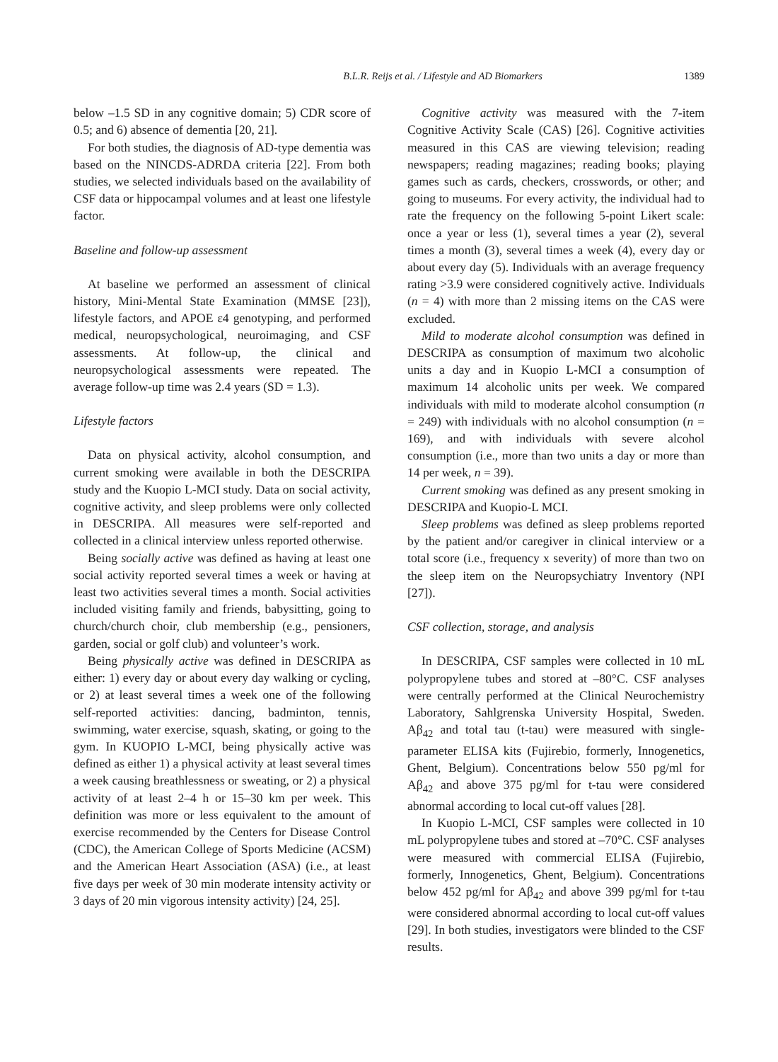B.L.R. Reijs et al. / Lifestyle and AD Biomarkers 1389
below –1.5 SD in any cognitive domain; 5) CDR score of 0.5; and 6) absence of dementia [20, 21].
For both studies, the diagnosis of AD-type dementia was based on the NINCDS-ADRDA criteria [22]. From both studies, we selected individuals based on the availability of CSF data or hippocampal volumes and at least one lifestyle factor.
Baseline and follow-up assessment
At baseline we performed an assessment of clinical history, Mini-Mental State Examination (MMSE [23]), lifestyle factors, and APOE ε4 genotyping, and performed medical, neuropsychological, neuroimaging, and CSF assessments. At follow-up, the clinical and neuropsychological assessments were repeated. The average follow-up time was 2.4 years (SD = 1.3).
Lifestyle factors
Data on physical activity, alcohol consumption, and current smoking were available in both the DESCRIPA study and the Kuopio L-MCI study. Data on social activity, cognitive activity, and sleep problems were only collected in DESCRIPA. All measures were self-reported and collected in a clinical interview unless reported otherwise.
Being socially active was defined as having at least one social activity reported several times a week or having at least two activities several times a month. Social activities included visiting family and friends, babysitting, going to church/church choir, club membership (e.g., pensioners, garden, social or golf club) and volunteer’s work.
Being physically active was defined in DESCRIPA as either: 1) every day or about every day walking or cycling, or 2) at least several times a week one of the following self-reported activities: dancing, badminton, tennis, swimming, water exercise, squash, skating, or going to the gym. In KUOPIO L-MCI, being physically active was defined as either 1) a physical activity at least several times a week causing breathlessness or sweating, or 2) a physical activity of at least 2–4 h or 15–30 km per week. This definition was more or less equivalent to the amount of exercise recommended by the Centers for Disease Control (CDC), the American College of Sports Medicine (ACSM) and the American Heart Association (ASA) (i.e., at least five days per week of 30 min moderate intensity activity or 3 days of 20 min vigorous intensity activity) [24, 25].
Cognitive activity was measured with the 7-item Cognitive Activity Scale (CAS) [26]. Cognitive activities measured in this CAS are viewing television; reading newspapers; reading magazines; reading books; playing games such as cards, checkers, crosswords, or other; and going to museums. For every activity, the individual had to rate the frequency on the following 5-point Likert scale: once a year or less (1), several times a year (2), several times a month (3), several times a week (4), every day or about every day (5). Individuals with an average frequency rating >3.9 were considered cognitively active. Individuals (n = 4) with more than 2 missing items on the CAS were excluded.
Mild to moderate alcohol consumption was defined in DESCRIPA as consumption of maximum two alcoholic units a day and in Kuopio L-MCI a consumption of maximum 14 alcoholic units per week. We compared individuals with mild to moderate alcohol consumption (n = 249) with individuals with no alcohol consumption (n = 169), and with individuals with severe alcohol consumption (i.e., more than two units a day or more than 14 per week, n = 39).
Current smoking was defined as any present smoking in DESCRIPA and Kuopio-L MCI.
Sleep problems was defined as sleep problems reported by the patient and/or caregiver in clinical interview or a total score (i.e., frequency x severity) of more than two on the sleep item on the Neuropsychiatry Inventory (NPI [27]).
CSF collection, storage, and analysis
In DESCRIPA, CSF samples were collected in 10 mL polypropylene tubes and stored at –80°C. CSF analyses were centrally performed at the Clinical Neurochemistry Laboratory, Sahlgrenska University Hospital, Sweden. Aβ<sub>42</sub> and total tau (t-tau) were measured with single-parameter ELISA kits (Fujirebio, formerly, Innogenetics, Ghent, Belgium). Concentrations below 550 pg/ml for Aβ<sub>42</sub> and above 375 pg/ml for t-tau were considered abnormal according to local cut-off values [28].
In Kuopio L-MCI, CSF samples were collected in 10 mL polypropylene tubes and stored at –70°C. CSF analyses were measured with commercial ELISA (Fujirebio, formerly, Innogenetics, Ghent, Belgium). Concentrations below 452 pg/ml for Aβ<sub>42</sub> and above 399 pg/ml for t-tau were considered abnormal according to local cut-off values [29]. In both studies, investigators were blinded to the CSF results.